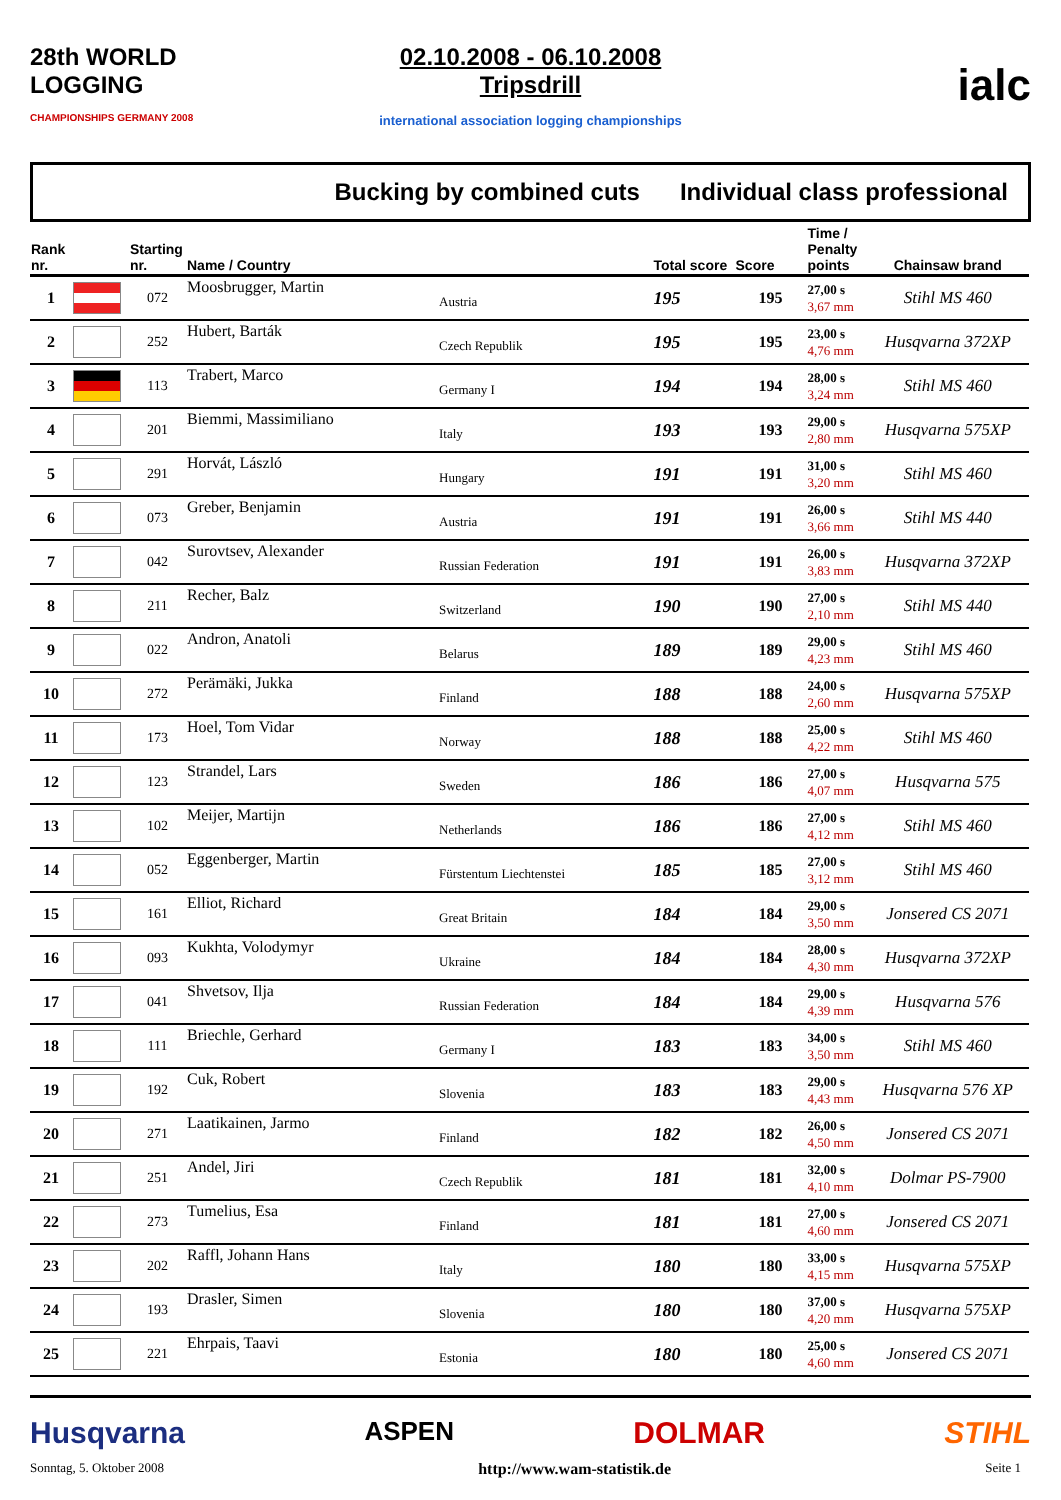28th WORLD LOGGING
CHAMPIONSHIPS GERMANY 2008
02.10.2008 - 06.10.2008
Tripsdrill
international association logging championships
ialc
Bucking by combined cuts Individual class professional
| Rank nr. | | Starting nr. | Name / Country | Total score | Score | Time / Penalty points | Chainsaw brand |
| --- | --- | --- | --- | --- | --- | --- | --- |
| 1 | | 072 | Moosbrugger, Martin Austria | 195 | 195 | 27,00 s 3,67 mm | Stihl MS 460 |
| 2 | | 252 | Hubert, Barták Czech Republik | 195 | 195 | 23,00 s 4,76 mm | Husqvarna 372XP |
| 3 | | 113 | Trabert, Marco Germany I | 194 | 194 | 28,00 s 3,24 mm | Stihl MS 460 |
| 4 | | 201 | Biemmi, Massimiliano Italy | 193 | 193 | 29,00 s 2,80 mm | Husqvarna 575XP |
| 5 | | 291 | Horvát, László Hungary | 191 | 191 | 31,00 s 3,20 mm | Stihl MS 460 |
| 6 | | 073 | Greber, Benjamin Austria | 191 | 191 | 26,00 s 3,66 mm | Stihl MS 440 |
| 7 | | 042 | Surovtsev, Alexander Russian Federation | 191 | 191 | 26,00 s 3,83 mm | Husqvarna 372XP |
| 8 | | 211 | Recher, Balz Switzerland | 190 | 190 | 27,00 s 2,10 mm | Stihl MS 440 |
| 9 | | 022 | Andron, Anatoli Belarus | 189 | 189 | 29,00 s 4,23 mm | Stihl MS 460 |
| 10 | | 272 | Perämäki, Jukka Finland | 188 | 188 | 24,00 s 2,60 mm | Husqvarna 575XP |
| 11 | | 173 | Hoel, Tom Vidar Norway | 188 | 188 | 25,00 s 4,22 mm | Stihl MS 460 |
| 12 | | 123 | Strandel, Lars Sweden | 186 | 186 | 27,00 s 4,07 mm | Husqvarna 575 |
| 13 | | 102 | Meijer, Martijn Netherlands | 186 | 186 | 27,00 s 4,12 mm | Stihl MS 460 |
| 14 | | 052 | Eggenberger, Martin Fürstentum Liechtenstei | 185 | 185 | 27,00 s 3,12 mm | Stihl MS 460 |
| 15 | | 161 | Elliot, Richard Great Britain | 184 | 184 | 29,00 s 3,50 mm | Jonsered CS 2071 |
| 16 | | 093 | Kukhta, Volodymyr Ukraine | 184 | 184 | 28,00 s 4,30 mm | Husqvarna 372XP |
| 17 | | 041 | Shvetsov, Ilja Russian Federation | 184 | 184 | 29,00 s 4,39 mm | Husqvarna 576 |
| 18 | | 111 | Briechle, Gerhard Germany I | 183 | 183 | 34,00 s 3,50 mm | Stihl MS 460 |
| 19 | | 192 | Cuk, Robert Slovenia | 183 | 183 | 29,00 s 4,43 mm | Husqvarna 576 XP |
| 20 | | 271 | Laatikainen, Jarmo Finland | 182 | 182 | 26,00 s 4,50 mm | Jonsered CS 2071 |
| 21 | | 251 | Andel, Jiri Czech Republik | 181 | 181 | 32,00 s 4,10 mm | Dolmar PS-7900 |
| 22 | | 273 | Tumelius, Esa Finland | 181 | 181 | 27,00 s 4,60 mm | Jonsered CS 2071 |
| 23 | | 202 | Raffl, Johann Hans Italy | 180 | 180 | 33,00 s 4,15 mm | Husqvarna 575XP |
| 24 | | 193 | Drasler, Simen Slovenia | 180 | 180 | 37,00 s 4,20 mm | Husqvarna 575XP |
| 25 | | 221 | Ehrpais, Taavi Estonia | 180 | 180 | 25,00 s 4,60 mm | Jonsered CS 2071 |
Husqvarna ASPEN DOLMAR STIHL
Sonntag, 5. Oktober 2008 http://www.wam-statistik.de Seite 1